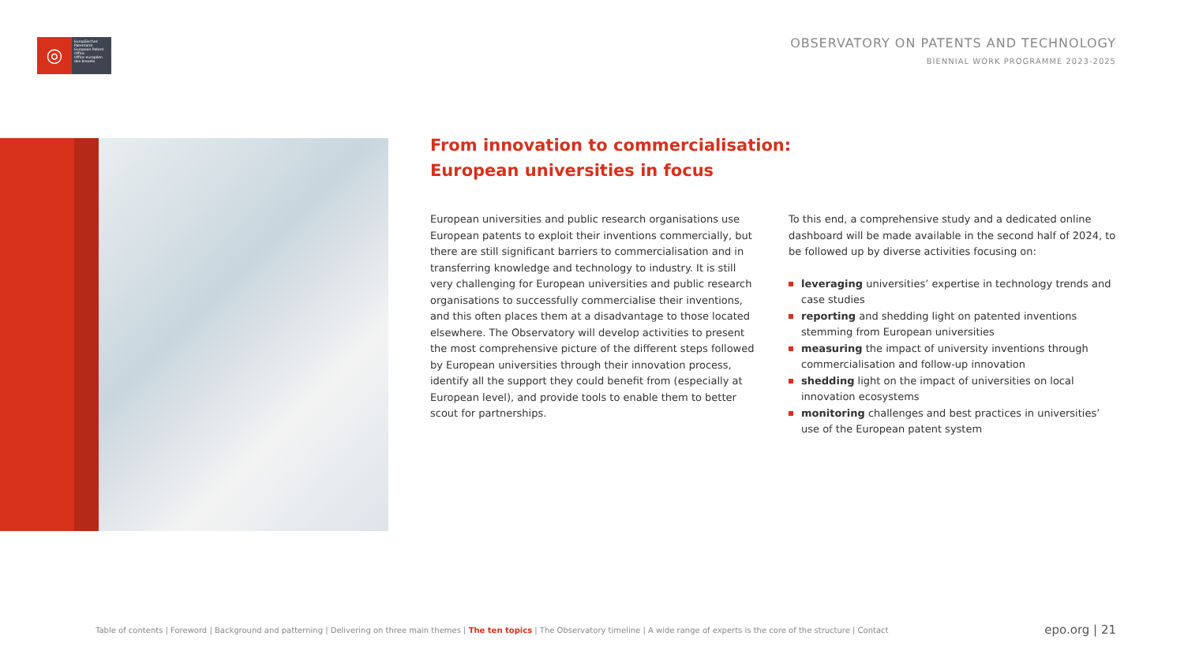◎
Europäisches Patentamt
European Patent Office
Office européen des brevets
OBSERVATORY ON PATENTS AND TECHNOLOGY
BIENNIAL WORK PROGRAMME 2023-2025
From innovation to commercialisation:
European universities in focus
European universities and public research organisations use European patents to exploit their inventions commercially, but there are still significant barriers to commercialisation and in transferring knowledge and technology to industry. It is still very challenging for European universities and public research organisations to successfully commercialise their inventions, and this often places them at a disadvantage to those located elsewhere. The Observatory will develop activities to present the most comprehensive picture of the different steps followed by European universities through their innovation process, identify all the support they could benefit from (especially at European level), and provide tools to enable them to better scout for partnerships.
To this end, a comprehensive study and a dedicated online dashboard will be made available in the second half of 2024, to be followed up by diverse activities focusing on:
leveraging universities’ expertise in technology trends and case studies
reporting and shedding light on patented inventions stemming from European universities
measuring the impact of university inventions through commercialisation and follow-up innovation
shedding light on the impact of universities on local innovation ecosystems
monitoring challenges and best practices in universities’ use of the European patent system
Table of contents | Foreword | Background and patterning | Delivering on three main themes | The ten topics | The Observatory timeline | A wide range of experts is the core of the structure | Contact
epo.org | 21